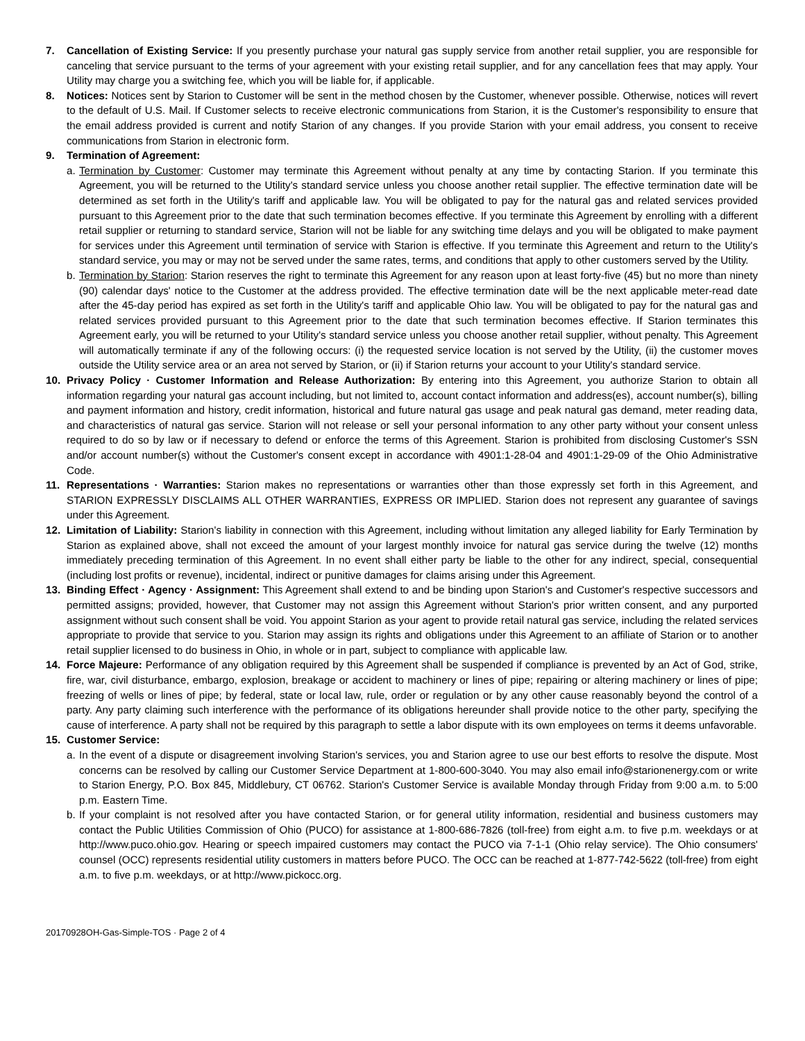7. Cancellation of Existing Service: If you presently purchase your natural gas supply service from another retail supplier, you are responsible for canceling that service pursuant to the terms of your agreement with your existing retail supplier, and for any cancellation fees that may apply. Your Utility may charge you a switching fee, which you will be liable for, if applicable.
8. Notices: Notices sent by Starion to Customer will be sent in the method chosen by the Customer, whenever possible. Otherwise, notices will revert to the default of U.S. Mail. If Customer selects to receive electronic communications from Starion, it is the Customer's responsibility to ensure that the email address provided is current and notify Starion of any changes. If you provide Starion with your email address, you consent to receive communications from Starion in electronic form.
9. Termination of Agreement:
a.
Termination by Customer: Customer may terminate this Agreement without penalty at any time by contacting Starion. If you terminate this Agreement, you will be returned to the Utility's standard service unless you choose another retail supplier. The effective termination date will be determined as set forth in the Utility's tariff and applicable law. You will be obligated to pay for the natural gas and related services provided pursuant to this Agreement prior to the date that such termination becomes effective. If you terminate this Agreement by enrolling with a different retail supplier or returning to standard service, Starion will not be liable for any switching time delays and you will be obligated to make payment for services under this Agreement until termination of service with Starion is effective. If you terminate this Agreement and return to the Utility's standard service, you may or may not be served under the same rates, terms, and conditions that apply to other customers served by the Utility.
b.
Termination by Starion: Starion reserves the right to terminate this Agreement for any reason upon at least forty-five (45) but no more than ninety (90) calendar days' notice to the Customer at the address provided. The effective termination date will be the next applicable meter-read date after the 45-day period has expired as set forth in the Utility's tariff and applicable Ohio law. You will be obligated to pay for the natural gas and related services provided pursuant to this Agreement prior to the date that such termination becomes effective. If Starion terminates this Agreement early, you will be returned to your Utility's standard service unless you choose another retail supplier, without penalty. This Agreement will automatically terminate if any of the following occurs: (i) the requested service location is not served by the Utility, (ii) the customer moves outside the Utility service area or an area not served by Starion, or (ii) if Starion returns your account to your Utility's standard service.
10. Privacy Policy · Customer Information and Release Authorization: By entering into this Agreement, you authorize Starion to obtain all information regarding your natural gas account including, but not limited to, account contact information and address(es), account number(s), billing and payment information and history, credit information, historical and future natural gas usage and peak natural gas demand, meter reading data, and characteristics of natural gas service. Starion will not release or sell your personal information to any other party without your consent unless required to do so by law or if necessary to defend or enforce the terms of this Agreement. Starion is prohibited from disclosing Customer's SSN and/or account number(s) without the Customer's consent except in accordance with 4901:1-28-04 and 4901:1-29-09 of the Ohio Administrative Code.
11. Representations · Warranties: Starion makes no representations or warranties other than those expressly set forth in this Agreement, and STARION EXPRESSLY DISCLAIMS ALL OTHER WARRANTIES, EXPRESS OR IMPLIED. Starion does not represent any guarantee of savings under this Agreement.
12. Limitation of Liability: Starion's liability in connection with this Agreement, including without limitation any alleged liability for Early Termination by Starion as explained above, shall not exceed the amount of your largest monthly invoice for natural gas service during the twelve (12) months immediately preceding termination of this Agreement. In no event shall either party be liable to the other for any indirect, special, consequential (including lost profits or revenue), incidental, indirect or punitive damages for claims arising under this Agreement.
13. Binding Effect · Agency · Assignment: This Agreement shall extend to and be binding upon Starion's and Customer's respective successors and permitted assigns; provided, however, that Customer may not assign this Agreement without Starion's prior written consent, and any purported assignment without such consent shall be void. You appoint Starion as your agent to provide retail natural gas service, including the related services appropriate to provide that service to you. Starion may assign its rights and obligations under this Agreement to an affiliate of Starion or to another retail supplier licensed to do business in Ohio, in whole or in part, subject to compliance with applicable law.
14. Force Majeure: Performance of any obligation required by this Agreement shall be suspended if compliance is prevented by an Act of God, strike, fire, war, civil disturbance, embargo, explosion, breakage or accident to machinery or lines of pipe; repairing or altering machinery or lines of pipe; freezing of wells or lines of pipe; by federal, state or local law, rule, order or regulation or by any other cause reasonably beyond the control of a party. Any party claiming such interference with the performance of its obligations hereunder shall provide notice to the other party, specifying the cause of interference. A party shall not be required by this paragraph to settle a labor dispute with its own employees on terms it deems unfavorable.
15. Customer Service:
a.
In the event of a dispute or disagreement involving Starion's services, you and Starion agree to use our best efforts to resolve the dispute. Most concerns can be resolved by calling our Customer Service Department at 1-800-600-3040. You may also email info@starionenergy.com or write to Starion Energy, P.O. Box 845, Middlebury, CT 06762. Starion's Customer Service is available Monday through Friday from 9:00 a.m. to 5:00 p.m. Eastern Time.
b.
If your complaint is not resolved after you have contacted Starion, or for general utility information, residential and business customers may contact the Public Utilities Commission of Ohio (PUCO) for assistance at 1-800-686-7826 (toll-free) from eight a.m. to five p.m. weekdays or at http://www.puco.ohio.gov. Hearing or speech impaired customers may contact the PUCO via 7-1-1 (Ohio relay service). The Ohio consumers' counsel (OCC) represents residential utility customers in matters before PUCO. The OCC can be reached at 1-877-742-5622 (toll-free) from eight a.m. to five p.m. weekdays, or at http://www.pickocc.org.
20170928OH-Gas-Simple-TOS · Page 2 of 4